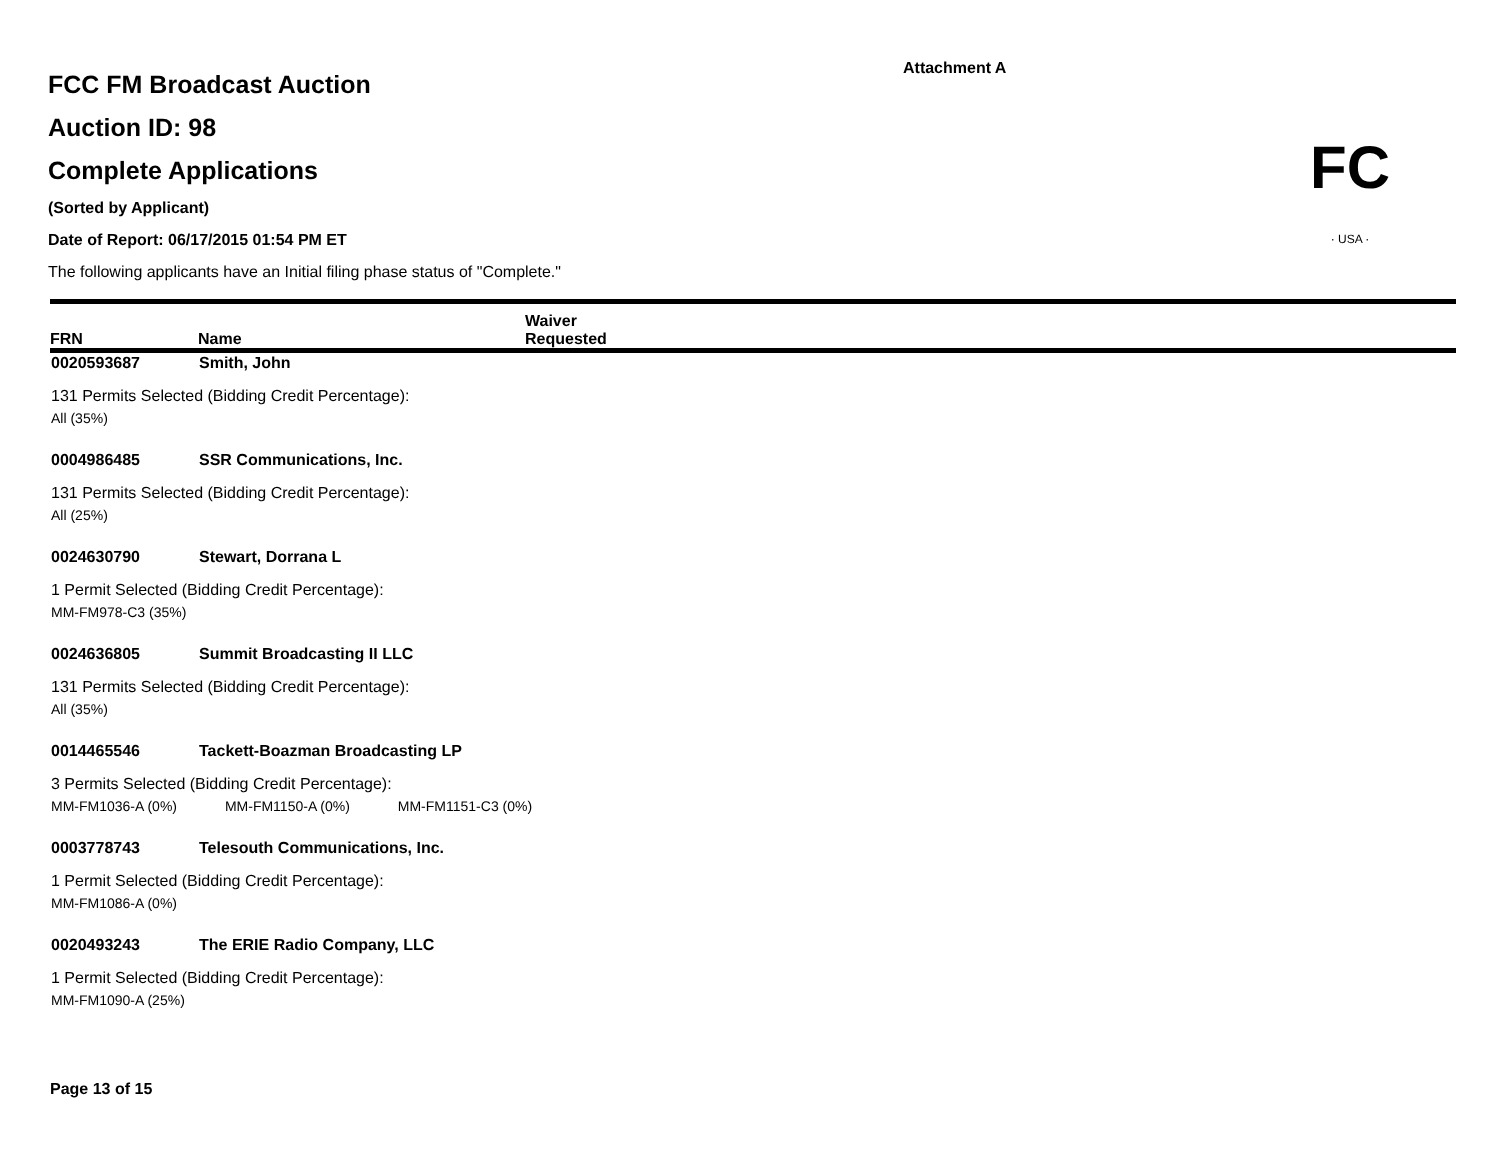Attachment A
FCC FM Broadcast Auction
Auction ID: 98
Complete Applications
(Sorted by Applicant)
Date of Report: 06/17/2015 01:54 PM ET
The following applicants have an Initial filing phase status of "Complete."
FC
· USA ·
| FRN | Name | Waiver Requested |
| --- | --- | --- |
| 0020593687 | Smith, John | |
| 131 Permits Selected (Bidding Credit Percentage): | | |
| All (35%) | | |
| 0004986485 | SSR Communications, Inc. | |
| 131 Permits Selected (Bidding Credit Percentage): | | |
| All (25%) | | |
| 0024630790 | Stewart, Dorrana L | |
| 1 Permit Selected (Bidding Credit Percentage): | | |
| MM-FM978-C3 (35%) | | |
| 0024636805 | Summit Broadcasting II LLC | |
| 131 Permits Selected (Bidding Credit Percentage): | | |
| All (35%) | | |
| 0014465546 | Tackett-Boazman Broadcasting LP | |
| 3 Permits Selected (Bidding Credit Percentage): | | |
| MM-FM1036-A (0%) MM-FM1150-A (0%) MM-FM1151-C3 (0%) | | |
| 0003778743 | Telesouth Communications, Inc. | |
| 1 Permit Selected (Bidding Credit Percentage): | | |
| MM-FM1086-A (0%) | | |
| 0020493243 | The ERIE Radio Company, LLC | |
| 1 Permit Selected (Bidding Credit Percentage): | | |
| MM-FM1090-A (25%) | | |
Page 13 of 15